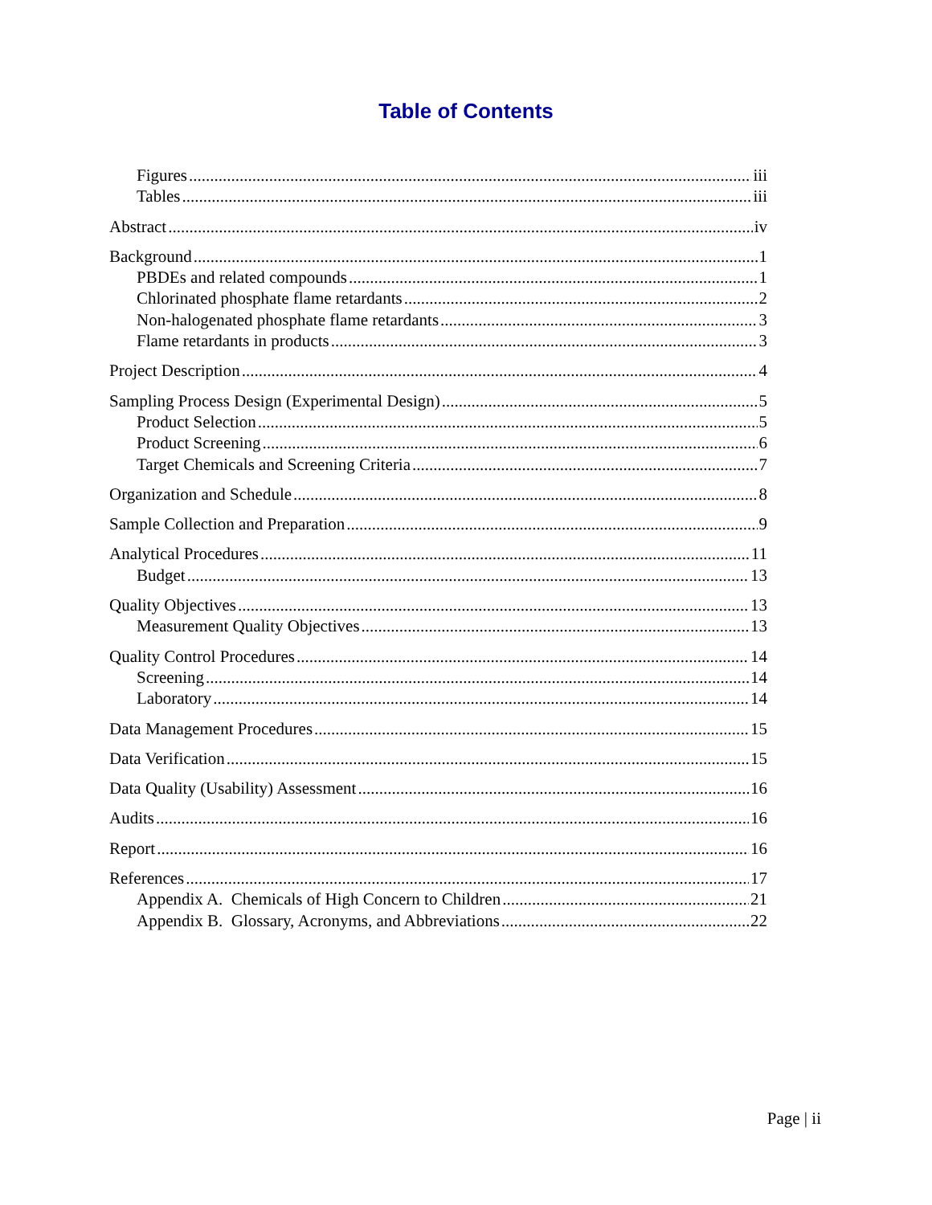Table of Contents
Figures iii
Tables iii
Abstract iv
Background 1
PBDEs and related compounds 1
Chlorinated phosphate flame retardants 2
Non-halogenated phosphate flame retardants 3
Flame retardants in products 3
Project Description 4
Sampling Process Design (Experimental Design) 5
Product Selection 5
Product Screening 6
Target Chemicals and Screening Criteria 7
Organization and Schedule 8
Sample Collection and Preparation 9
Analytical Procedures 11
Budget 13
Quality Objectives 13
Measurement Quality Objectives 13
Quality Control Procedures 14
Screening 14
Laboratory 14
Data Management Procedures 15
Data Verification 15
Data Quality (Usability) Assessment 16
Audits 16
Report 16
References 17
Appendix A. Chemicals of High Concern to Children 21
Appendix B. Glossary, Acronyms, and Abbreviations 22
Page | ii